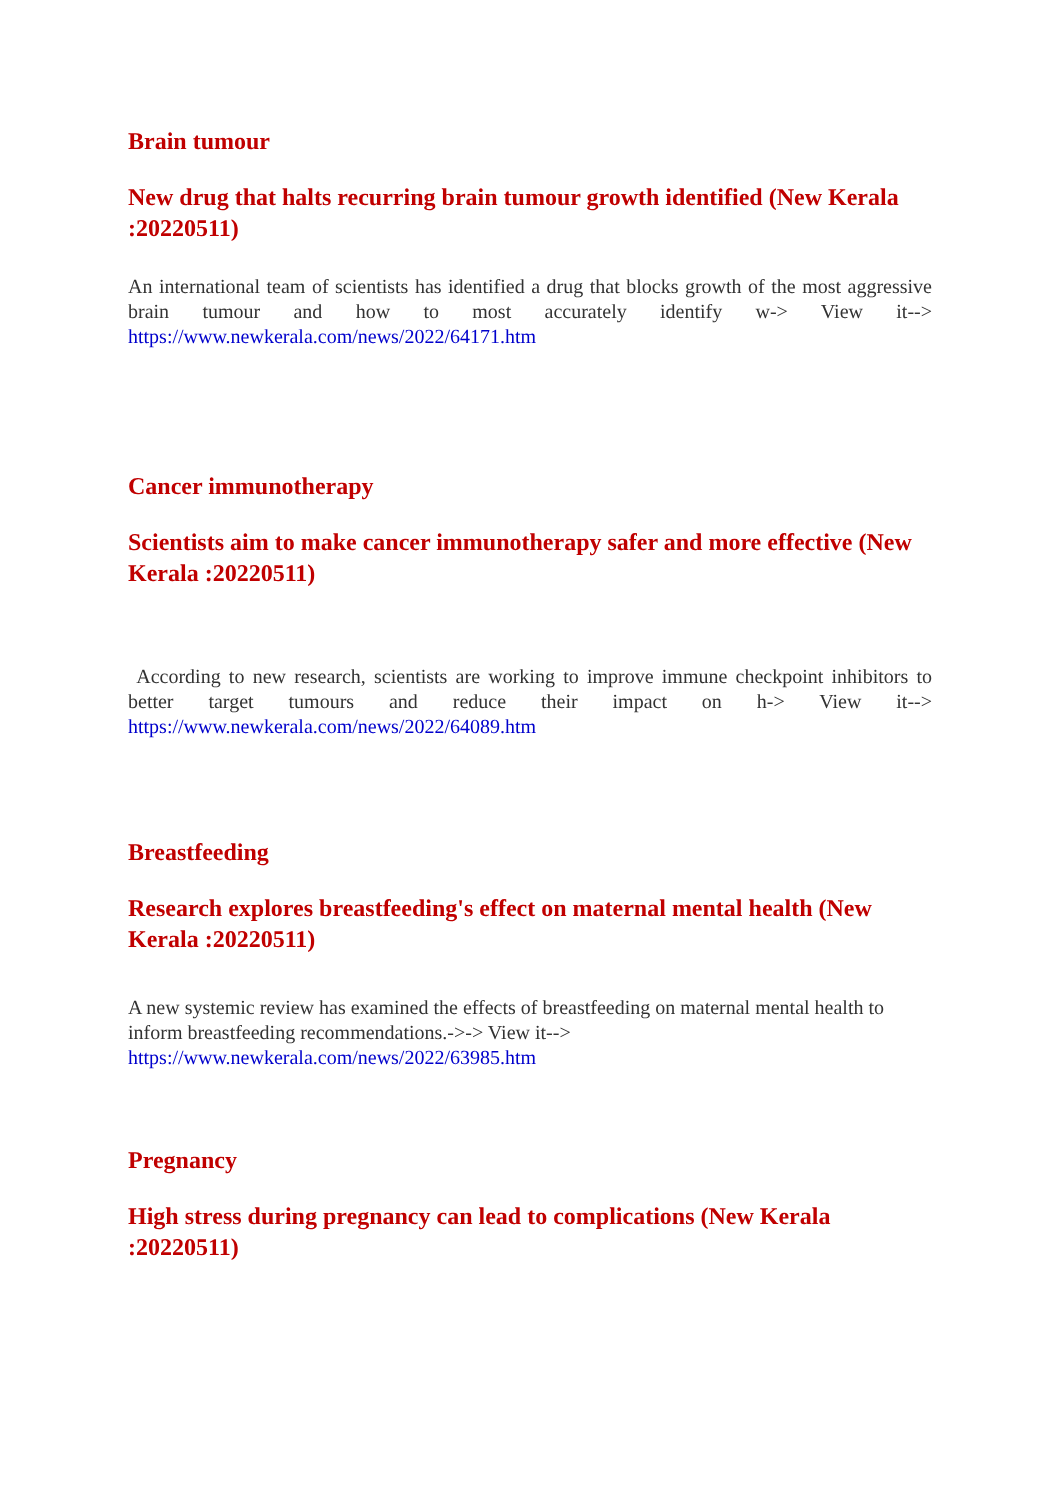Brain tumour
New drug that halts recurring brain tumour growth identified (New Kerala :20220511)
An international team of scientists has identified a drug that blocks growth of the most aggressive brain tumour and how to most accurately identify w-> View it--> https://www.newkerala.com/news/2022/64171.htm
Cancer immunotherapy
Scientists aim to make cancer immunotherapy safer and more effective (New Kerala :20220511)
According to new research, scientists are working to improve immune checkpoint inhibitors to better target tumours and reduce their impact on h-> View it--> https://www.newkerala.com/news/2022/64089.htm
Breastfeeding
Research explores breastfeeding's effect on maternal mental health (New Kerala :20220511)
A new systemic review has examined the effects of breastfeeding on maternal mental health to inform breastfeeding recommendations.->-> View it-->
https://www.newkerala.com/news/2022/63985.htm
Pregnancy
High stress during pregnancy can lead to complications (New Kerala :20220511)